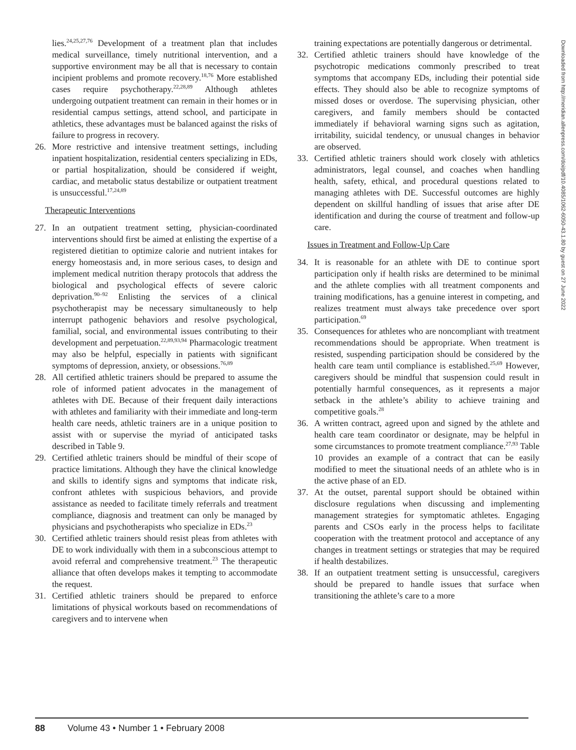lies.<sup>24,25,27,76</sup> Development of a treatment plan that includes medical surveillance, timely nutritional intervention, and a supportive environment may be all that is necessary to contain incipient problems and promote recovery.<sup>18,76</sup> More established cases require psychotherapy.<sup>22,28,89</sup> Although athletes undergoing outpatient treatment can remain in their homes or in residential campus settings, attend school, and participate in athletics, these advantages must be balanced against the risks of failure to progress in recovery.
26. More restrictive and intensive treatment settings, including inpatient hospitalization, residential centers specializing in EDs, or partial hospitalization, should be considered if weight, cardiac, and metabolic status destabilize or outpatient treatment is unsuccessful.<sup>17,24,89</sup>
Therapeutic Interventions
27. In an outpatient treatment setting, physician-coordinated interventions should first be aimed at enlisting the expertise of a registered dietitian to optimize calorie and nutrient intakes for energy homeostasis and, in more serious cases, to design and implement medical nutrition therapy protocols that address the biological and psychological effects of severe caloric deprivation.<sup>90–92</sup> Enlisting the services of a clinical psychotherapist may be necessary simultaneously to help interrupt pathogenic behaviors and resolve psychological, familial, social, and environmental issues contributing to their development and perpetuation.<sup>22,89,93,94</sup> Pharmacologic treatment may also be helpful, especially in patients with significant symptoms of depression, anxiety, or obsessions.<sup>76,89</sup>
28. All certified athletic trainers should be prepared to assume the role of informed patient advocates in the management of athletes with DE. Because of their frequent daily interactions with athletes and familiarity with their immediate and long-term health care needs, athletic trainers are in a unique position to assist with or supervise the myriad of anticipated tasks described in Table 9.
29. Certified athletic trainers should be mindful of their scope of practice limitations. Although they have the clinical knowledge and skills to identify signs and symptoms that indicate risk, confront athletes with suspicious behaviors, and provide assistance as needed to facilitate timely referrals and treatment compliance, diagnosis and treatment can only be managed by physicians and psychotherapists who specialize in EDs.<sup>23</sup>
30. Certified athletic trainers should resist pleas from athletes with DE to work individually with them in a subconscious attempt to avoid referral and comprehensive treatment.<sup>23</sup> The therapeutic alliance that often develops makes it tempting to accommodate the request.
31. Certified athletic trainers should be prepared to enforce limitations of physical workouts based on recommendations of caregivers and to intervene when
training expectations are potentially dangerous or detrimental.
32. Certified athletic trainers should have knowledge of the psychotropic medications commonly prescribed to treat symptoms that accompany EDs, including their potential side effects. They should also be able to recognize symptoms of missed doses or overdose. The supervising physician, other caregivers, and family members should be contacted immediately if behavioral warning signs such as agitation, irritability, suicidal tendency, or unusual changes in behavior are observed.
33. Certified athletic trainers should work closely with athletics administrators, legal counsel, and coaches when handling health, safety, ethical, and procedural questions related to managing athletes with DE. Successful outcomes are highly dependent on skillful handling of issues that arise after DE identification and during the course of treatment and follow-up care.
Issues in Treatment and Follow-Up Care
34. It is reasonable for an athlete with DE to continue sport participation only if health risks are determined to be minimal and the athlete complies with all treatment components and training modifications, has a genuine interest in competing, and realizes treatment must always take precedence over sport participation.<sup>69</sup>
35. Consequences for athletes who are noncompliant with treatment recommendations should be appropriate. When treatment is resisted, suspending participation should be considered by the health care team until compliance is established.<sup>25,69</sup> However, caregivers should be mindful that suspension could result in potentially harmful consequences, as it represents a major setback in the athlete’s ability to achieve training and competitive goals.<sup>28</sup>
36. A written contract, agreed upon and signed by the athlete and health care team coordinator or designate, may be helpful in some circumstances to promote treatment compliance.<sup>27,93</sup> Table 10 provides an example of a contract that can be easily modified to meet the situational needs of an athlete who is in the active phase of an ED.
37. At the outset, parental support should be obtained within disclosure regulations when discussing and implementing management strategies for symptomatic athletes. Engaging parents and CSOs early in the process helps to facilitate cooperation with the treatment protocol and acceptance of any changes in treatment settings or strategies that may be required if health destabilizes.
38. If an outpatient treatment setting is unsuccessful, caregivers should be prepared to handle issues that surface when transitioning the athlete’s care to a more
Downloaded from http://meridian.allenpress.com/doi/pdf/10.4085/1062-6050-43.1.80 by guest on 27 June 2022
88 Volume 43 • Number 1 • February 2008